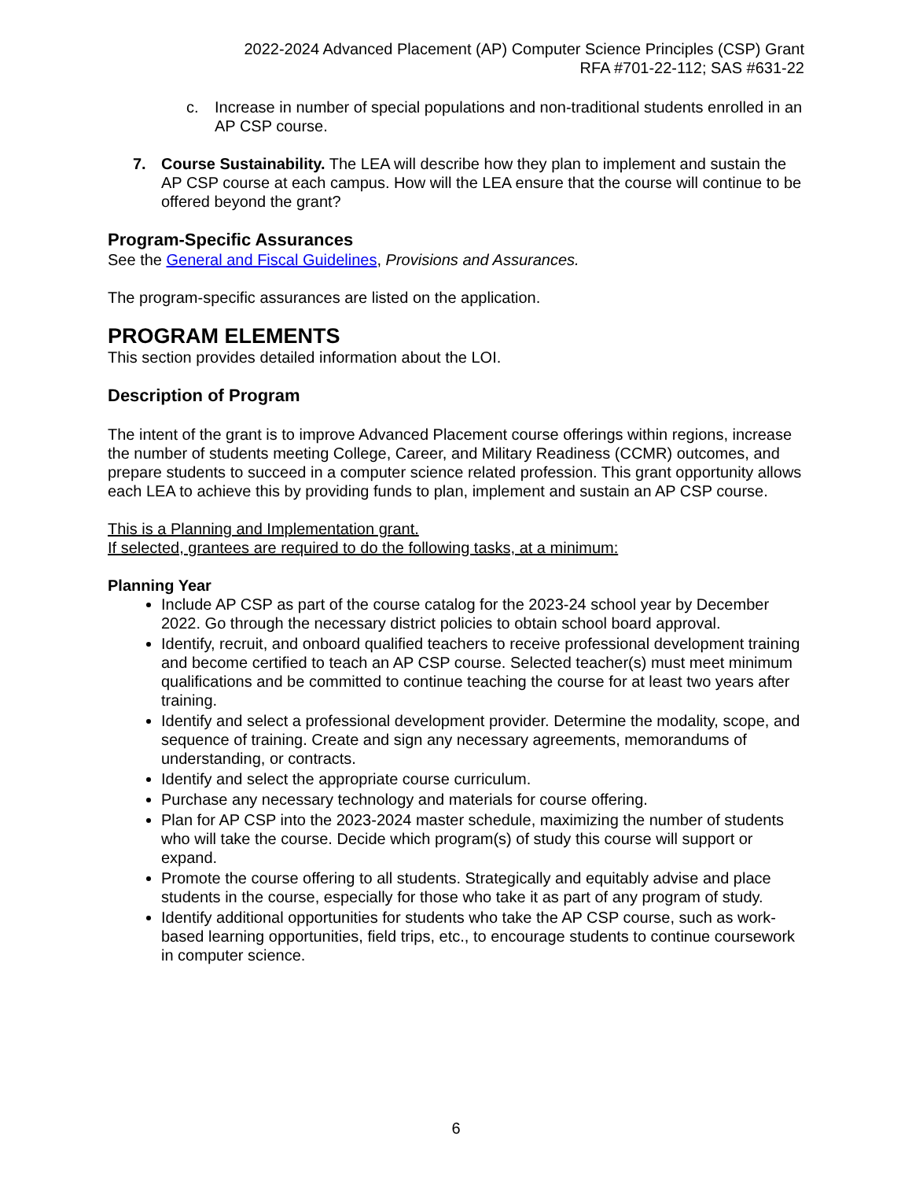2022-2024 Advanced Placement (AP) Computer Science Principles (CSP) Grant
RFA #701-22-112; SAS #631-22
c. Increase in number of special populations and non-traditional students enrolled in an AP CSP course.
7. Course Sustainability. The LEA will describe how they plan to implement and sustain the AP CSP course at each campus. How will the LEA ensure that the course will continue to be offered beyond the grant?
Program-Specific Assurances
See the General and Fiscal Guidelines, Provisions and Assurances.
The program-specific assurances are listed on the application.
PROGRAM ELEMENTS
This section provides detailed information about the LOI.
Description of Program
The intent of the grant is to improve Advanced Placement course offerings within regions, increase the number of students meeting College, Career, and Military Readiness (CCMR) outcomes, and prepare students to succeed in a computer science related profession. This grant opportunity allows each LEA to achieve this by providing funds to plan, implement and sustain an AP CSP course.
This is a Planning and Implementation grant.
If selected, grantees are required to do the following tasks, at a minimum:
Planning Year
Include AP CSP as part of the course catalog for the 2023-24 school year by December 2022. Go through the necessary district policies to obtain school board approval.
Identify, recruit, and onboard qualified teachers to receive professional development training and become certified to teach an AP CSP course. Selected teacher(s) must meet minimum qualifications and be committed to continue teaching the course for at least two years after training.
Identify and select a professional development provider. Determine the modality, scope, and sequence of training. Create and sign any necessary agreements, memorandums of understanding, or contracts.
Identify and select the appropriate course curriculum.
Purchase any necessary technology and materials for course offering.
Plan for AP CSP into the 2023-2024 master schedule, maximizing the number of students who will take the course. Decide which program(s) of study this course will support or expand.
Promote the course offering to all students. Strategically and equitably advise and place students in the course, especially for those who take it as part of any program of study.
Identify additional opportunities for students who take the AP CSP course, such as work-based learning opportunities, field trips, etc., to encourage students to continue coursework in computer science.
6